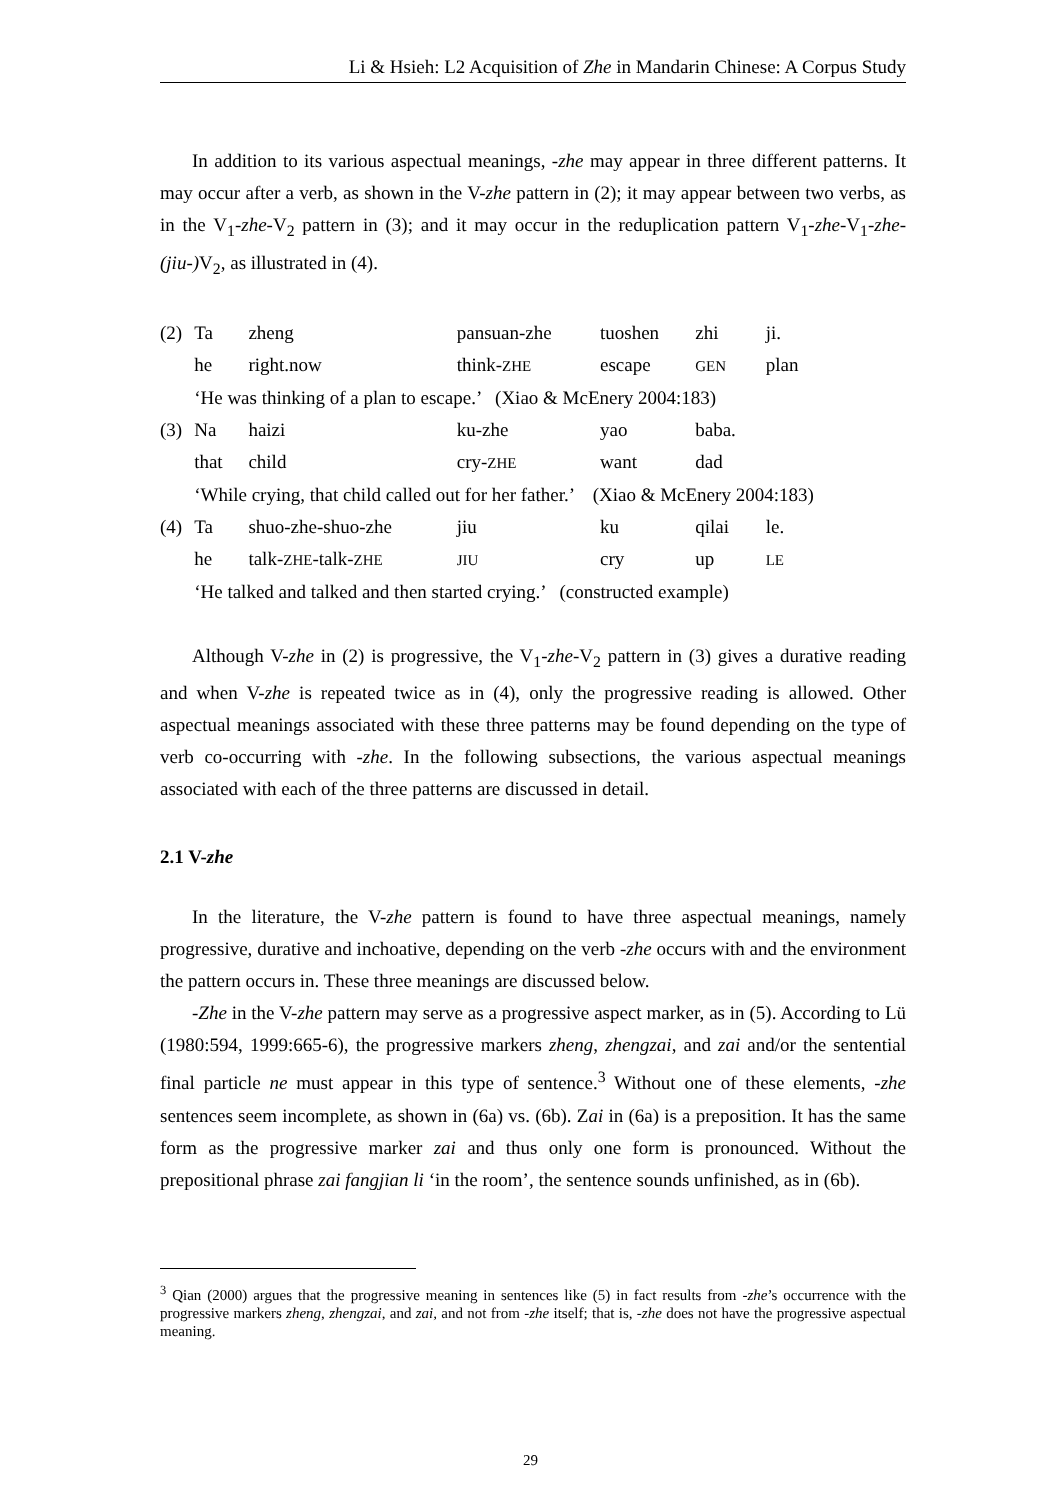Li & Hsieh: L2 Acquisition of Zhe in Mandarin Chinese: A Corpus Study
In addition to its various aspectual meanings, -zhe may appear in three different patterns. It may occur after a verb, as shown in the V-zhe pattern in (2); it may appear between two verbs, as in the V<sub>1</sub>-zhe-V<sub>2</sub> pattern in (3); and it may occur in the reduplication pattern V<sub>1</sub>-zhe-V<sub>1</sub>-zhe-(jiu-) V<sub>2</sub>, as illustrated in (4).
| (2) | Ta | zheng | pansuan-zhe | tuoshen | zhi | ji. |
| | he | right.now | think- ZHE | escape | GEN | plan |
| | ‘He was thinking of a plan to escape.’ (Xiao & McEnery 2004:183) | | | | | |
| (3) | Na | haizi | ku-zhe | yao | baba. | |
| | that | child | cry- ZHE | want | dad | |
| | ‘While crying, that child called out for her father.’ (Xiao & McEnery 2004:183) | | | | | |
| (4) | Ta | shuo-zhe-shuo-zhe | jiu | ku | qilai | le. |
| | he | talk- ZHE -talk- ZHE | JIU | cry | up | LE |
| | ‘He talked and talked and then started crying.’ (constructed example) | | | | | |
Although V-zhe in (2) is progressive, the V<sub>1</sub>-zhe-V<sub>2</sub> pattern in (3) gives a durative reading and when V-zhe is repeated twice as in (4), only the progressive reading is allowed. Other aspectual meanings associated with these three patterns may be found depending on the type of verb co-occurring with -zhe. In the following subsections, the various aspectual meanings associated with each of the three patterns are discussed in detail.
2.1 V-zhe
In the literature, the V-zhe pattern is found to have three aspectual meanings, namely progressive, durative and inchoative, depending on the verb -zhe occurs with and the environment the pattern occurs in. These three meanings are discussed below.
-Zhe in the V-zhe pattern may serve as a progressive aspect marker, as in (5). According to Lü (1980:594, 1999:665-6), the progressive markers zheng, zhengzai, and zai and/or the sentential final particle ne must appear in this type of sentence.<sup>3</sup> Without one of these elements, -zhe sentences seem incomplete, as shown in (6a) vs. (6b). Zai in (6a) is a preposition. It has the same form as the progressive marker zai and thus only one form is pronounced. Without the prepositional phrase zai fangjian li ‘in the room’, the sentence sounds unfinished, as in (6b).
<sup>3</sup> Qian (2000) argues that the progressive meaning in sentences like (5) in fact results from -zhe’s occurrence with the progressive markers zheng, zhengzai, and zai, and not from -zhe itself; that is, -zhe does not have the progressive aspectual meaning.
29